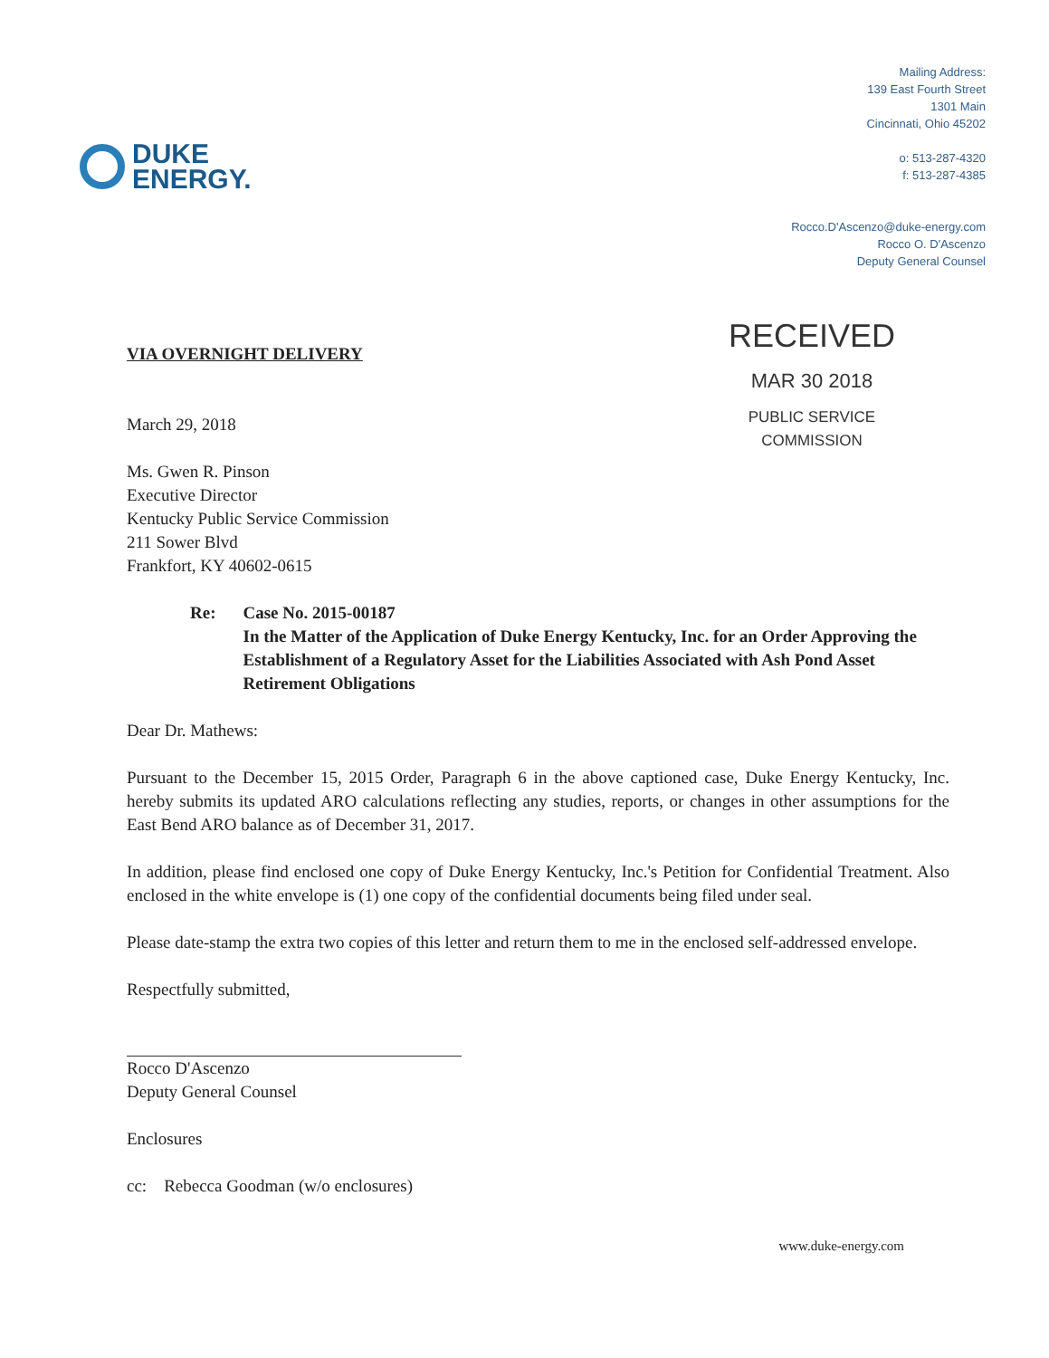DUKE
ENERGY.
Mailing Address:
139 East Fourth Street
1301 Main
Cincinnati, Ohio 45202
o: 513-287-4320
f: 513-287-4385
Rocco.D'Ascenzo@duke-energy.com
Rocco O. D'Ascenzo
Deputy General Counsel
VIA OVERNIGHT DELIVERY
March 29, 2018
Ms. Gwen R. Pinson
Executive Director
Kentucky Public Service Commission
211 Sower Blvd
Frankfort, KY 40602-0615
RECEIVED
MAR 30 2018
PUBLIC SERVICE
COMMISSION
Re: Case No. 2015-00187
In the Matter of the Application of Duke Energy Kentucky, Inc. for an Order Approving the Establishment of a Regulatory Asset for the Liabilities Associated with Ash Pond Asset Retirement Obligations
Dear Dr. Mathews:
Pursuant to the December 15, 2015 Order, Paragraph 6 in the above captioned case, Duke Energy Kentucky, Inc. hereby submits its updated ARO calculations reflecting any studies, reports, or changes in other assumptions for the East Bend ARO balance as of December 31, 2017.
In addition, please find enclosed one copy of Duke Energy Kentucky, Inc.'s Petition for Confidential Treatment. Also enclosed in the white envelope is (1) one copy of the confidential documents being filed under seal.
Please date-stamp the extra two copies of this letter and return them to me in the enclosed self-addressed envelope.
Respectfully submitted,
Rocco D'Ascenzo
Deputy General Counsel
Enclosures
cc: Rebecca Goodman (w/o enclosures)
www.duke-energy.com